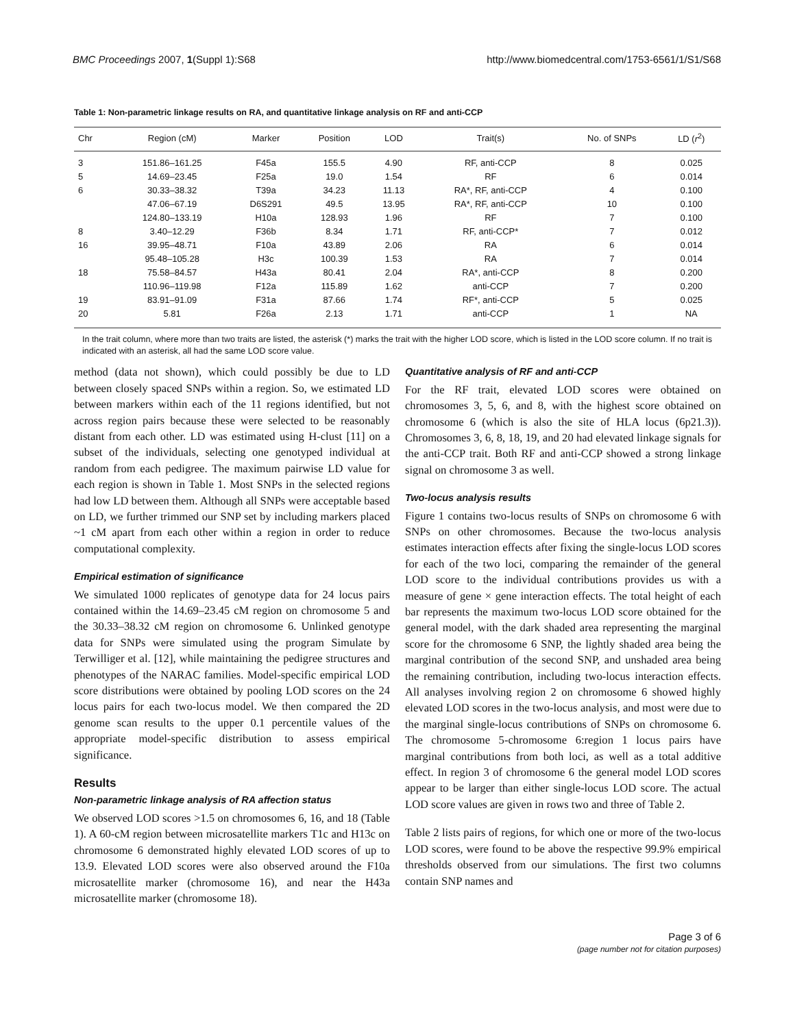BMC Proceedings 2007, 1(Suppl 1):S68 http://www.biomedcentral.com/1753-6561/1/S1/S68
Table 1: Non-parametric linkage results on RA, and quantitative linkage analysis on RF and anti-CCP
| Chr | Region (cM) | Marker | Position | LOD | Trait(s) | No. of SNPs | LD ( r<sup>2</sup>) |
| --- | --- | --- | --- | --- | --- | --- | --- |
| 3 | 151.86–161.25 | F45a | 155.5 | 4.90 | RF, anti-CCP | 8 | 0.025 |
| 5 | 14.69–23.45 | F25a | 19.0 | 1.54 | RF | 6 | 0.014 |
| 6 | 30.33–38.32 | T39a | 34.23 | 11.13 | RA*, RF, anti-CCP | 4 | 0.100 |
| | 47.06–67.19 | D6S291 | 49.5 | 13.95 | RA*, RF, anti-CCP | 10 | 0.100 |
| | 124.80–133.19 | H10a | 128.93 | 1.96 | RF | 7 | 0.100 |
| 8 | 3.40–12.29 | F36b | 8.34 | 1.71 | RF, anti-CCP* | 7 | 0.012 |
| 16 | 39.95–48.71 | F10a | 43.89 | 2.06 | RA | 6 | 0.014 |
| | 95.48–105.28 | H3c | 100.39 | 1.53 | RA | 7 | 0.014 |
| 18 | 75.58–84.57 | H43a | 80.41 | 2.04 | RA*, anti-CCP | 8 | 0.200 |
| | 110.96–119.98 | F12a | 115.89 | 1.62 | anti-CCP | 7 | 0.200 |
| 19 | 83.91–91.09 | F31a | 87.66 | 1.74 | RF*, anti-CCP | 5 | 0.025 |
| 20 | 5.81 | F26a | 2.13 | 1.71 | anti-CCP | 1 | NA |
In the trait column, where more than two traits are listed, the asterisk (*) marks the trait with the higher LOD score, which is listed in the LOD score column. If no trait is indicated with an asterisk, all had the same LOD score value.
method (data not shown), which could possibly be due to LD between closely spaced SNPs within a region. So, we estimated LD between markers within each of the 11 regions identified, but not across region pairs because these were selected to be reasonably distant from each other. LD was estimated using H-clust [11] on a subset of the individuals, selecting one genotyped individual at random from each pedigree. The maximum pairwise LD value for each region is shown in Table 1. Most SNPs in the selected regions had low LD between them. Although all SNPs were acceptable based on LD, we further trimmed our SNP set by including markers placed ~1 cM apart from each other within a region in order to reduce computational complexity.
Empirical estimation of significance
We simulated 1000 replicates of genotype data for 24 locus pairs contained within the 14.69–23.45 cM region on chromosome 5 and the 30.33–38.32 cM region on chromosome 6. Unlinked genotype data for SNPs were simulated using the program Simulate by Terwilliger et al. [12], while maintaining the pedigree structures and phenotypes of the NARAC families. Model-specific empirical LOD score distributions were obtained by pooling LOD scores on the 24 locus pairs for each two-locus model. We then compared the 2D genome scan results to the upper 0.1 percentile values of the appropriate model-specific distribution to assess empirical significance.
Results
Non-parametric linkage analysis of RA affection status
We observed LOD scores >1.5 on chromosomes 6, 16, and 18 (Table 1). A 60-cM region between microsatellite markers T1c and H13c on chromosome 6 demonstrated highly elevated LOD scores of up to 13.9. Elevated LOD scores were also observed around the F10a microsatellite marker (chromosome 16), and near the H43a microsatellite marker (chromosome 18).
Quantitative analysis of RF and anti-CCP
For the RF trait, elevated LOD scores were obtained on chromosomes 3, 5, 6, and 8, with the highest score obtained on chromosome 6 (which is also the site of HLA locus (6p21.3)). Chromosomes 3, 6, 8, 18, 19, and 20 had elevated linkage signals for the anti-CCP trait. Both RF and anti-CCP showed a strong linkage signal on chromosome 3 as well.
Two-locus analysis results
Figure 1 contains two-locus results of SNPs on chromosome 6 with SNPs on other chromosomes. Because the two-locus analysis estimates interaction effects after fixing the single-locus LOD scores for each of the two loci, comparing the remainder of the general LOD score to the individual contributions provides us with a measure of gene × gene interaction effects. The total height of each bar represents the maximum two-locus LOD score obtained for the general model, with the dark shaded area representing the marginal score for the chromosome 6 SNP, the lightly shaded area being the marginal contribution of the second SNP, and unshaded area being the remaining contribution, including two-locus interaction effects. All analyses involving region 2 on chromosome 6 showed highly elevated LOD scores in the two-locus analysis, and most were due to the marginal single-locus contributions of SNPs on chromosome 6. The chromosome 5-chromosome 6:region 1 locus pairs have marginal contributions from both loci, as well as a total additive effect. In region 3 of chromosome 6 the general model LOD scores appear to be larger than either single-locus LOD score. The actual LOD score values are given in rows two and three of Table 2.
Table 2 lists pairs of regions, for which one or more of the two-locus LOD scores, were found to be above the respective 99.9% empirical thresholds observed from our simulations. The first two columns contain SNP names and
Page 3 of 6
(page number not for citation purposes)